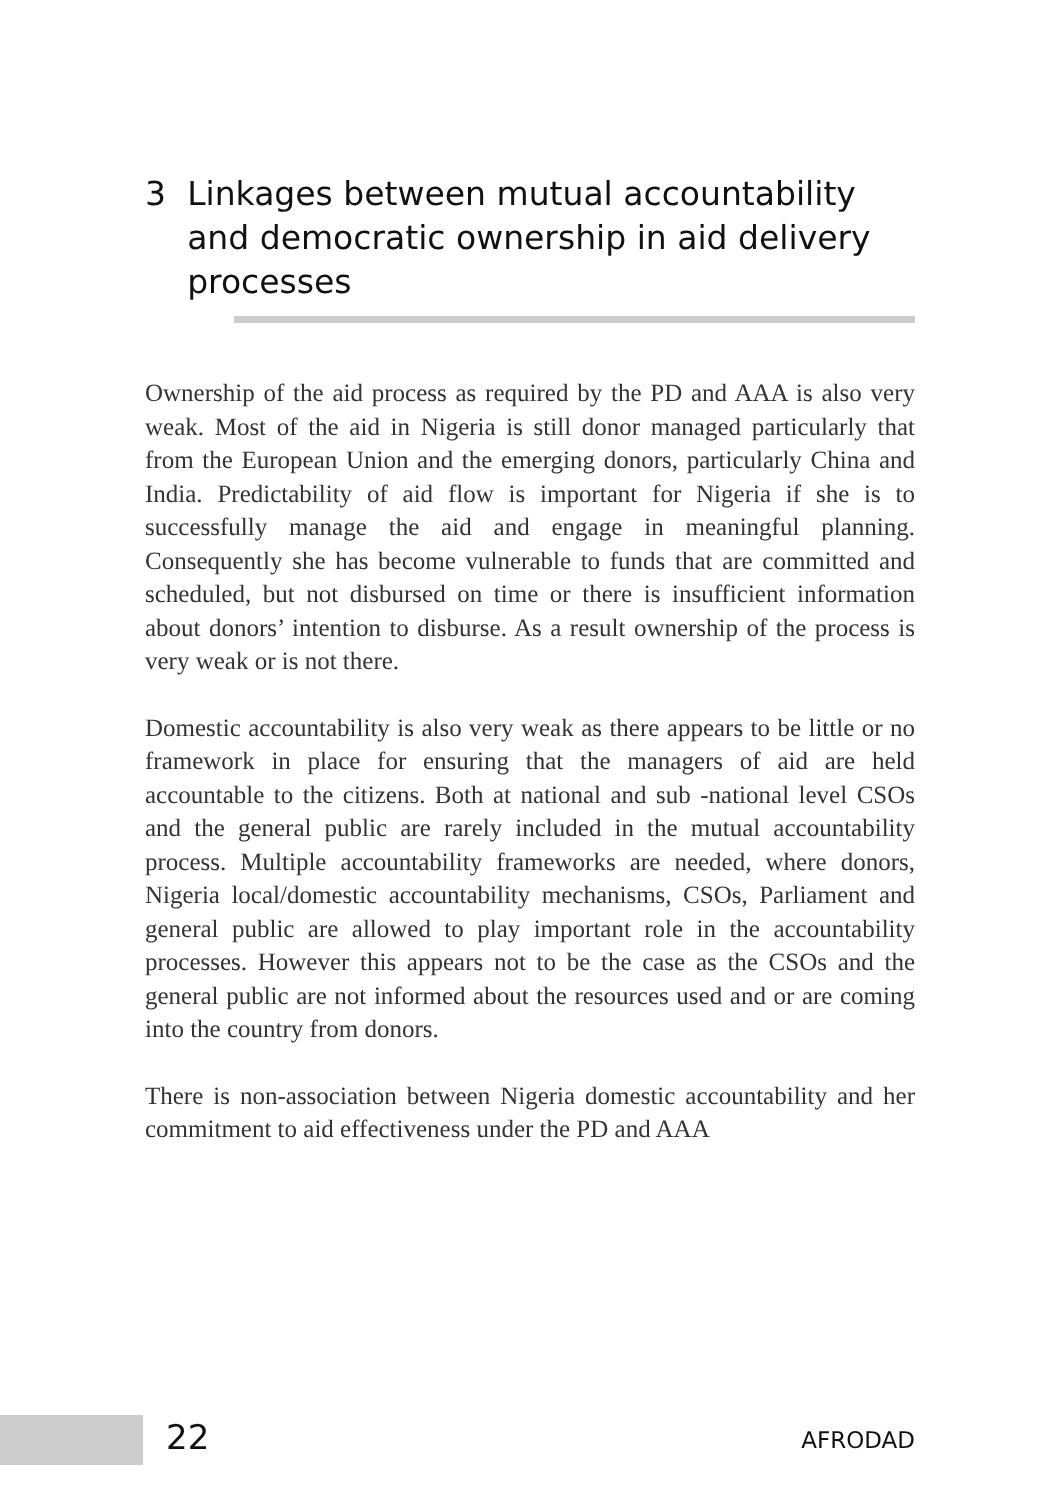3 Linkages between mutual accountability and democratic ownership in aid delivery processes
Ownership of the aid process as required by the PD and AAA is also very weak. Most of the aid in Nigeria is still donor managed particularly that from the European Union and the emerging donors, particularly China and India. Predictability of aid flow is important for Nigeria if she is to successfully manage the aid and engage in meaningful planning. Consequently she has become vulnerable to funds that are committed and scheduled, but not disbursed on time or there is insufficient information about donors’ intention to disburse. As a result ownership of the process is very weak or is not there.
Domestic accountability is also very weak as there appears to be little or no framework in place for ensuring that the managers of aid are held accountable to the citizens. Both at national and sub -national level CSOs and the general public are rarely included in the mutual accountability process. Multiple accountability frameworks are needed, where donors, Nigeria local/domestic accountability mechanisms, CSOs, Parliament and general public are allowed to play important role in the accountability processes. However this appears not to be the case as the CSOs and the general public are not informed about the resources used and or are coming into the country from donors.
There is non-association between Nigeria domestic accountability and her commitment to aid effectiveness under the PD and AAA
22 AFRODAD